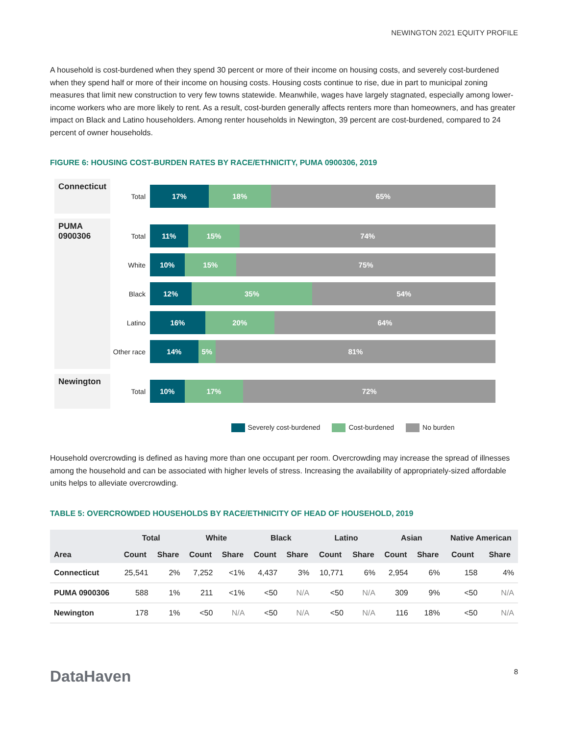NEWINGTON 2021 EQUITY PROFILE
A household is cost-burdened when they spend 30 percent or more of their income on housing costs, and severely cost-burdened when they spend half or more of their income on housing costs. Housing costs continue to rise, due in part to municipal zoning measures that limit new construction to very few towns statewide. Meanwhile, wages have largely stagnated, especially among lower-income workers who are more likely to rent. As a result, cost-burden generally affects renters more than homeowners, and has greater impact on Black and Latino householders. Among renter households in Newington, 39 percent are cost-burdened, compared to 24 percent of owner households.
FIGURE 6: HOUSING COST-BURDEN RATES BY RACE/ETHNICITY, PUMA 0900306, 2019
Connecticut
Total
17% 18% 65%
PUMA 0900306
Total
11% 15% 74%
White
10% 15% 75%
Black
12% 35% 54%
Latino
16% 20% 64%
Other race
14% 5% 81%
Newington
Total
10% 17% 72%
Severely cost-burdened Cost-burdened No burden
Household overcrowding is defined as having more than one occupant per room. Overcrowding may increase the spread of illnesses among the household and can be associated with higher levels of stress. Increasing the availability of appropriately-sized affordable units helps to alleviate overcrowding.
TABLE 5: OVERCROWDED HOUSEHOLDS BY RACE/ETHNICITY OF HEAD OF HOUSEHOLD, 2019
| | Total | | White | | Black | | Latino | | Asian | | Native American | |
| --- | --- | --- | --- | --- | --- | --- | --- | --- | --- | --- | --- | --- |
| Area | Count | Share | Count | Share | Count | Share | Count | Share | Count | Share | Count | Share |
| Connecticut | 25,541 | 2% | 7,252 | <1% | 4,437 | 3% | 10,771 | 6% | 2,954 | 6% | 158 | 4% |
| PUMA 0900306 | 588 | 1% | 211 | <1% | <50 | N/A | <50 | N/A | 309 | 9% | <50 | N/A |
| Newington | 178 | 1% | <50 | N/A | <50 | N/A | <50 | N/A | 116 | 18% | <50 | N/A |
DataHaven
8